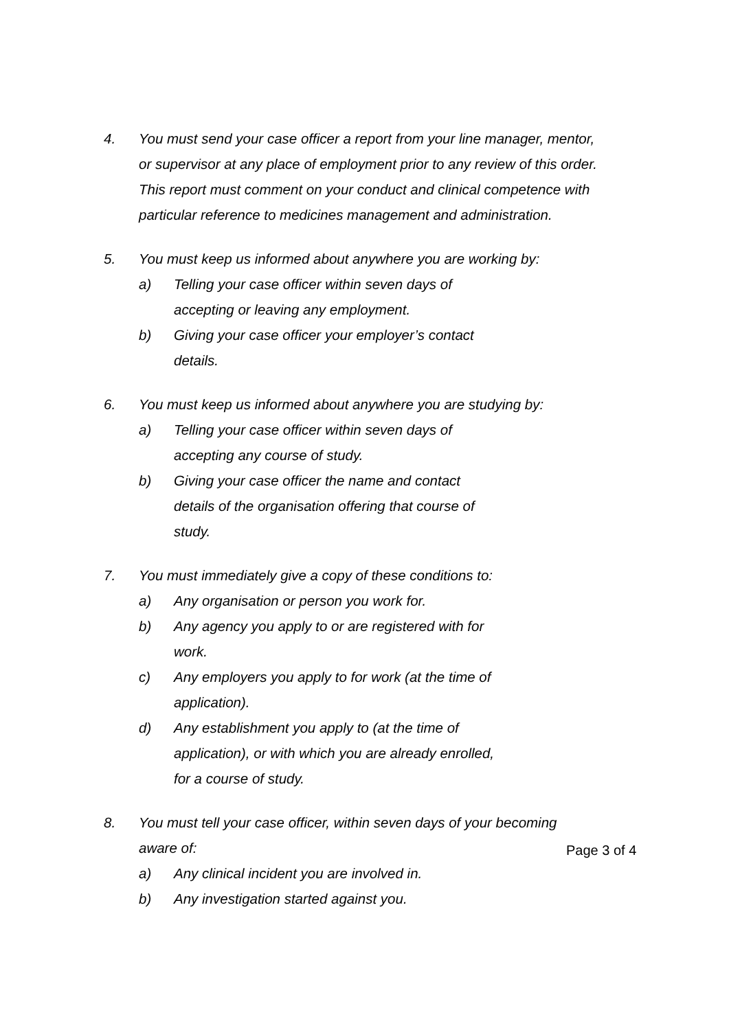4. You must send your case officer a report from your line manager, mentor, or supervisor at any place of employment prior to any review of this order. This report must comment on your conduct and clinical competence with particular reference to medicines management and administration.
5. You must keep us informed about anywhere you are working by:
a) Telling your case officer within seven days of accepting or leaving any employment.
b) Giving your case officer your employer’s contact details.
6. You must keep us informed about anywhere you are studying by:
a) Telling your case officer within seven days of accepting any course of study.
b) Giving your case officer the name and contact details of the organisation offering that course of study.
7. You must immediately give a copy of these conditions to:
a) Any organisation or person you work for.
b) Any agency you apply to or are registered with for work.
c) Any employers you apply to for work (at the time of application).
d) Any establishment you apply to (at the time of application), or with which you are already enrolled, for a course of study.
8. You must tell your case officer, within seven days of your becoming aware of:
a) Any clinical incident you are involved in.
b) Any investigation started against you.
Page 3 of 4